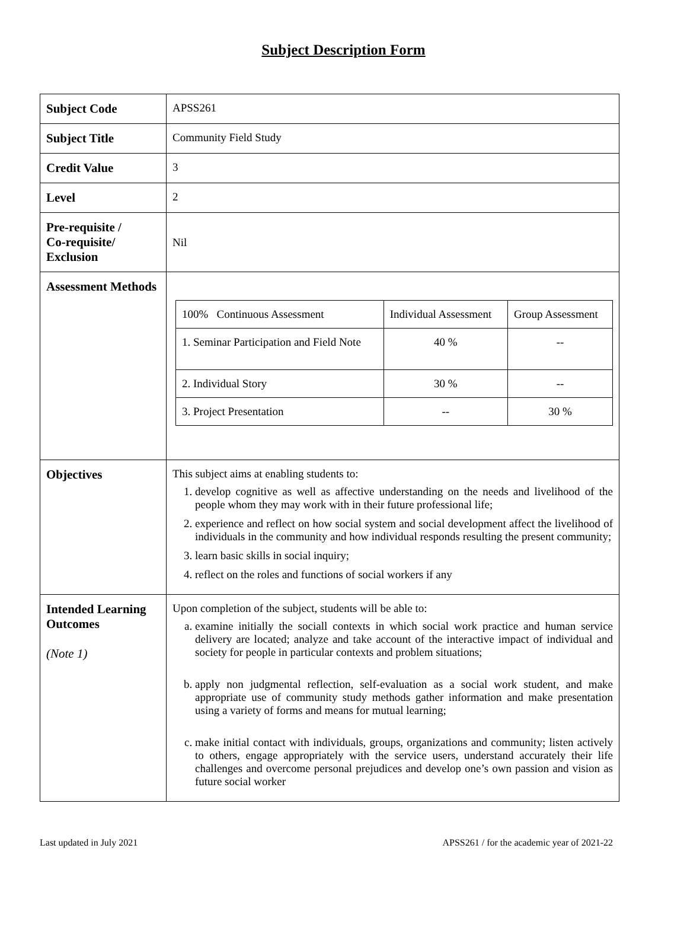Subject Description Form
| Subject Code | APSS261 |
| Subject Title | Community Field Study |
| Credit Value | 3 |
| Level | 2 |
| Pre-requisite / Co-requisite/ Exclusion | Nil |
| Assessment Methods | / 100% Continuous Assessment / Individual Assessment / Group Assessment / / 1. Seminar Participation and Field Note / 40 % / -- / / 2. Individual Story / 30 % / -- / / 3. Project Presentation / -- / 30 % / |
| Objectives | This subject aims at enabling students to: 1. develop cognitive as well as affective understanding on the needs and livelihood of the people whom they may work with in their future professional life; 2. experience and reflect on how social system and social development affect the livelihood of individuals in the community and how individual responds resulting the present community; 3. learn basic skills in social inquiry; 4. reflect on the roles and functions of social workers if any |
| Intended Learning Outcomes (Note 1) | Upon completion of the subject, students will be able to: a. examine initially the sociall contexts in which social work practice and human service delivery are located; analyze and take account of the interactive impact of individual and society for people in particular contexts and problem situations; b. apply non judgmental reflection, self-evaluation as a social work student, and make appropriate use of community study methods gather information and make presentation using a variety of forms and means for mutual learning; c. make initial contact with individuals, groups, organizations and community; listen actively to others, engage appropriately with the service users, understand accurately their life challenges and overcome personal prejudices and develop one’s own passion and vision as future social worker |
Last updated in July 2021 APSS261 / for the academic year of 2021-22